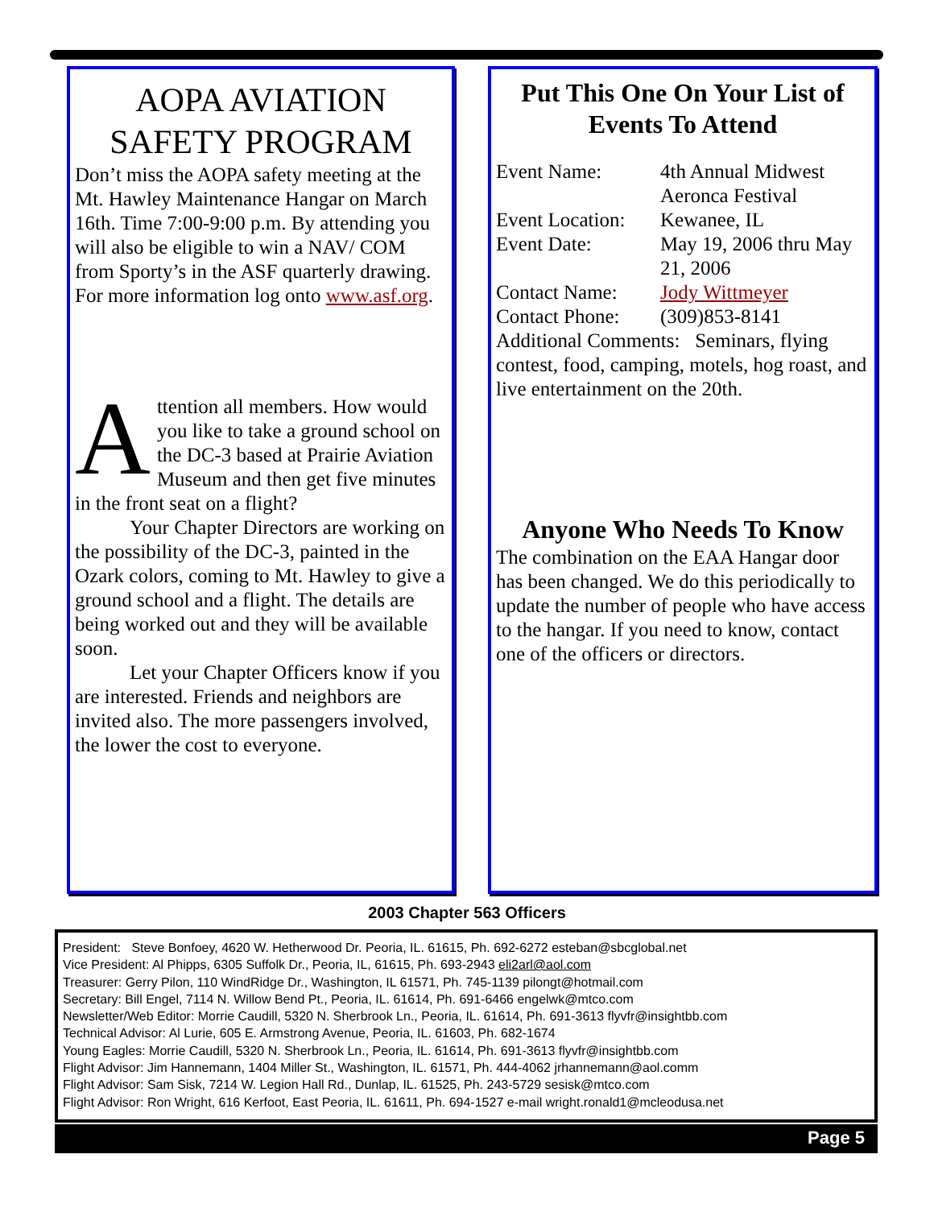AOPA AVIATION SAFETY PROGRAM
Don’t miss the AOPA safety meeting at the Mt. Hawley Maintenance Hangar on March 16th. Time 7:00-9:00 p.m. By attending you will also be eligible to win a NAV/ COM from Sporty’s in the ASF quarterly drawing. For more information log onto www.asf.org.
Attention all members. How would you like to take a ground school on the DC-3 based at Prairie Aviation Museum and then get five minutes in the front seat on a flight?
Your Chapter Directors are working on the possibility of the DC-3, painted in the Ozark colors, coming to Mt. Hawley to give a ground school and a flight. The details are being worked out and they will be available soon.
Let your Chapter Officers know if you are interested. Friends and neighbors are invited also. The more passengers involved, the lower the cost to everyone.
Put This One On Your List of Events To Attend
| Event Name: | 4th Annual Midwest Aeronca Festival |
| Event Location: | Kewanee, IL |
| Event Date: | May 19, 2006 thru May 21, 2006 |
| Contact Name: | Jody Wittmeyer |
| Contact Phone: | (309)853-8141 |
Additional Comments: Seminars, flying contest, food, camping, motels, hog roast, and live entertainment on the 20th.
Anyone Who Needs To Know
The combination on the EAA Hangar door has been changed. We do this periodically to update the number of people who have access to the hangar. If you need to know, contact one of the officers or directors.
2003 Chapter 563 Officers
President: Steve Bonfoey, 4620 W. Hetherwood Dr. Peoria, IL. 61615, Ph. 692-6272 esteban@sbcglobal.net
Vice President: Al Phipps, 6305 Suffolk Dr., Peoria, IL, 61615, Ph. 693-2943 eli2arl@aol.com
Treasurer: Gerry Pilon, 110 WindRidge Dr., Washington, IL 61571, Ph. 745-1139 pilongt@hotmail.com
Secretary: Bill Engel, 7114 N. Willow Bend Pt., Peoria, IL. 61614, Ph. 691-6466 engelwk@mtco.com
Newsletter/Web Editor: Morrie Caudill, 5320 N. Sherbrook Ln., Peoria, IL. 61614, Ph. 691-3613 flyvfr@insightbb.com
Technical Advisor: Al Lurie, 605 E. Armstrong Avenue, Peoria, IL. 61603, Ph. 682-1674
Young Eagles: Morrie Caudill, 5320 N. Sherbrook Ln., Peoria, IL. 61614, Ph. 691-3613 flyvfr@insightbb.com
Flight Advisor: Jim Hannemann, 1404 Miller St., Washington, IL. 61571, Ph. 444-4062 jrhannemann@aol.comm
Flight Advisor: Sam Sisk, 7214 W. Legion Hall Rd., Dunlap, IL. 61525, Ph. 243-5729 sesisk@mtco.com
Flight Advisor: Ron Wright, 616 Kerfoot, East Peoria, IL. 61611, Ph. 694-1527 e-mail wright.ronald1@mcleodusa.net
Page 5